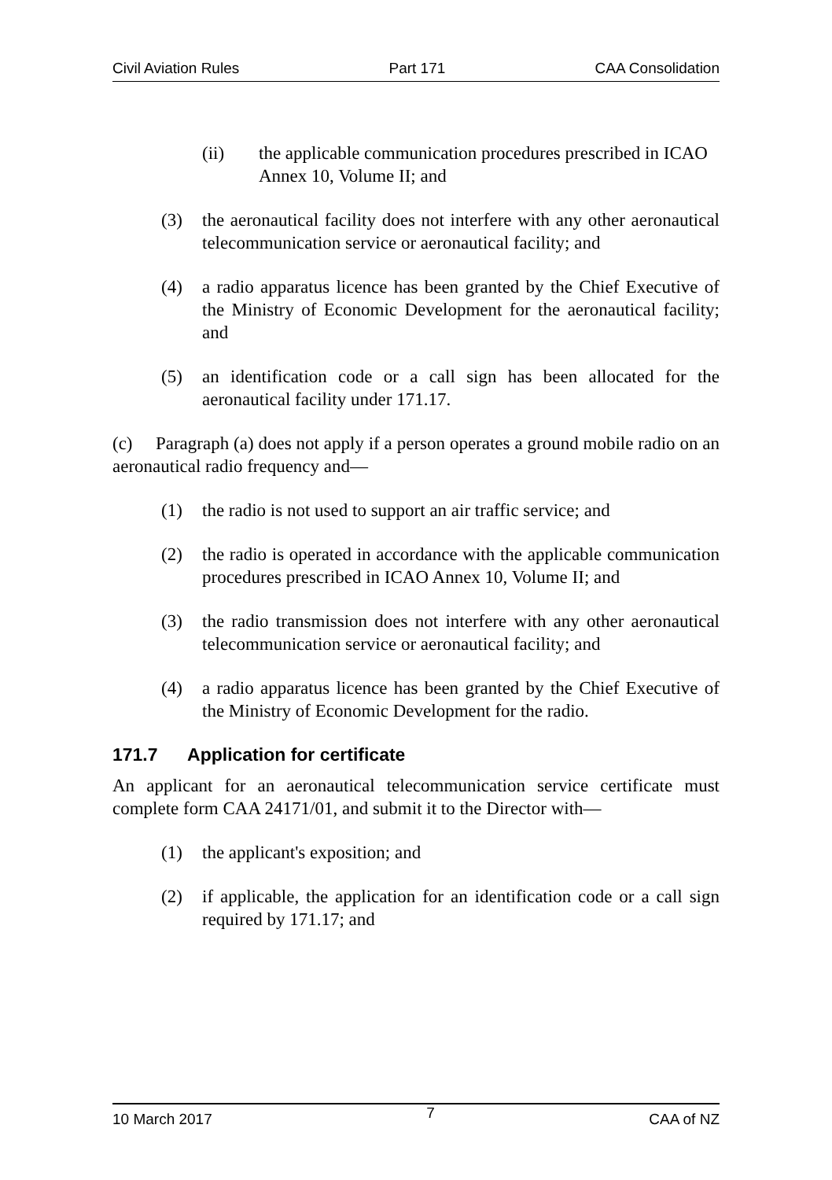Civil Aviation Rules Part 171 CAA Consolidation
(ii) the applicable communication procedures prescribed in ICAO Annex 10, Volume II; and
(3) the aeronautical facility does not interfere with any other aeronautical telecommunication service or aeronautical facility; and
(4) a radio apparatus licence has been granted by the Chief Executive of the Ministry of Economic Development for the aeronautical facility; and
(5) an identification code or a call sign has been allocated for the aeronautical facility under 171.17.
(c) Paragraph (a) does not apply if a person operates a ground mobile radio on an aeronautical radio frequency and—
(1) the radio is not used to support an air traffic service; and
(2) the radio is operated in accordance with the applicable communication procedures prescribed in ICAO Annex 10, Volume II; and
(3) the radio transmission does not interfere with any other aeronautical telecommunication service or aeronautical facility; and
(4) a radio apparatus licence has been granted by the Chief Executive of the Ministry of Economic Development for the radio.
171.7 Application for certificate
An applicant for an aeronautical telecommunication service certificate must complete form CAA 24171/01, and submit it to the Director with—
(1) the applicant's exposition; and
(2) if applicable, the application for an identification code or a call sign required by 171.17; and
10 March 2017 7 CAA of NZ